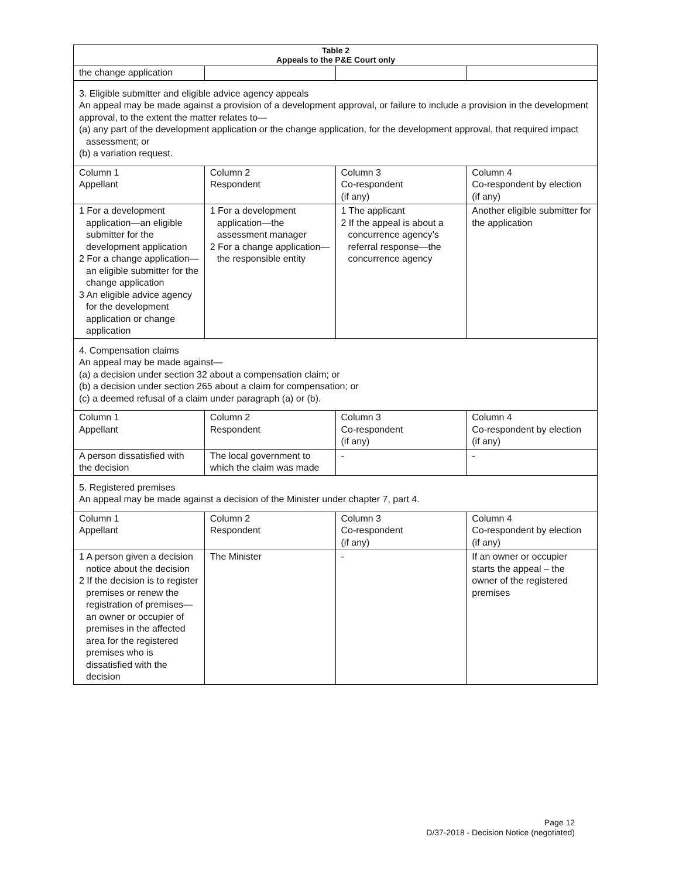| Table 2 Appeals to the P&E Court only | | | |
| --- | --- | --- | --- |
| the change application | | | |
| 3. Eligible submitter and eligible advice agency appeals An appeal may be made against a provision of a development approval, or failure to include a provision in the development approval, to the extent the matter relates to— (a) any part of the development application or the change application, for the development approval, that required impact assessment; or (b) a variation request. | | | |
| Column 1 Appellant | Column 2 Respondent | Column 3 Co-respondent (if any) | Column 4 Co-respondent by election (if any) |
| 1 For a development application—an eligible submitter for the development application 2 For a change application—an eligible submitter for the change application 3 An eligible advice agency for the development application or change application | 1 For a development application—the assessment manager 2 For a change application—the responsible entity | 1 The applicant 2 If the appeal is about a concurrence agency’s referral response—the concurrence agency | Another eligible submitter for the application |
| 4. Compensation claims An appeal may be made against— (a) a decision under section 32 about a compensation claim; or (b) a decision under section 265 about a claim for compensation; or (c) a deemed refusal of a claim under paragraph (a) or (b). | | | |
| Column 1 Appellant | Column 2 Respondent | Column 3 Co-respondent (if any) | Column 4 Co-respondent by election (if any) |
| A person dissatisfied with the decision | The local government to which the claim was made | - | - |
| 5. Registered premises An appeal may be made against a decision of the Minister under chapter 7, part 4. | | | |
| Column 1 Appellant | Column 2 Respondent | Column 3 Co-respondent (if any) | Column 4 Co-respondent by election (if any) |
| 1 A person given a decision notice about the decision 2 If the decision is to register premises or renew the registration of premises—an owner or occupier of premises in the affected area for the registered premises who is dissatisfied with the decision | The Minister | - | If an owner or occupier starts the appeal – the owner of the registered premises |
Page 12
D/37-2018 - Decision Notice (negotiated)